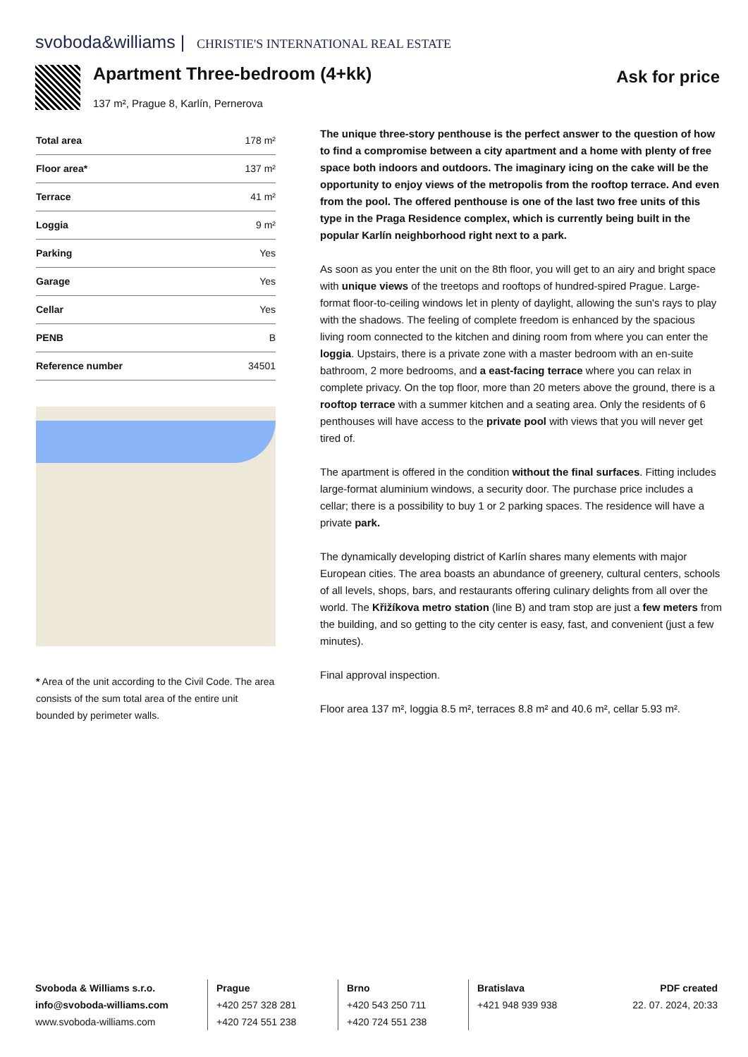svoboda&williams | CHRISTIE'S INTERNATIONAL REAL ESTATE
Apartment Three-bedroom (4+kk) Ask for price
137 m², Prague 8, Karlín, Pernerova
| Total area | 178 m² |
| Floor area* | 137 m² |
| Terrace | 41 m² |
| Loggia | 9 m² |
| Parking | Yes |
| Garage | Yes |
| Cellar | Yes |
| PENB | B |
| Reference number | 34501 |
* Area of the unit according to the Civil Code. The area consists of the sum total area of the entire unit bounded by perimeter walls.
The unique three-story penthouse is the perfect answer to the question of how to find a compromise between a city apartment and a home with plenty of free space both indoors and outdoors. The imaginary icing on the cake will be the opportunity to enjoy views of the metropolis from the rooftop terrace. And even from the pool. The offered penthouse is one of the last two free units of this type in the Praga Residence complex, which is currently being built in the popular Karlín neighborhood right next to a park.
As soon as you enter the unit on the 8th floor, you will get to an airy and bright space with unique views of the treetops and rooftops of hundred-spired Prague. Large-format floor-to-ceiling windows let in plenty of daylight, allowing the sun's rays to play with the shadows. The feeling of complete freedom is enhanced by the spacious living room connected to the kitchen and dining room from where you can enter the loggia. Upstairs, there is a private zone with a master bedroom with an en-suite bathroom, 2 more bedrooms, and a east-facing terrace where you can relax in complete privacy. On the top floor, more than 20 meters above the ground, there is a rooftop terrace with a summer kitchen and a seating area. Only the residents of 6 penthouses will have access to the private pool with views that you will never get tired of.
The apartment is offered in the condition without the final surfaces. Fitting includes large-format aluminium windows, a security door. The purchase price includes a cellar; there is a possibility to buy 1 or 2 parking spaces. The residence will have a private park.
The dynamically developing district of Karlín shares many elements with major European cities. The area boasts an abundance of greenery, cultural centers, schools of all levels, shops, bars, and restaurants offering culinary delights from all over the world. The Křižíkova metro station (line B) and tram stop are just a few meters from the building, and so getting to the city center is easy, fast, and convenient (just a few minutes).
Final approval inspection.
Floor area 137 m², loggia 8.5 m², terraces 8.8 m² and 40.6 m², cellar 5.93 m².
Svoboda & Williams s.r.o.
info@svoboda-williams.com
www.svoboda-williams.com
Prague
+420 257 328 281
+420 724 551 238
Brno
+420 543 250 711
+420 724 551 238
Bratislava
+421 948 939 938
PDF created
22. 07. 2024, 20:33